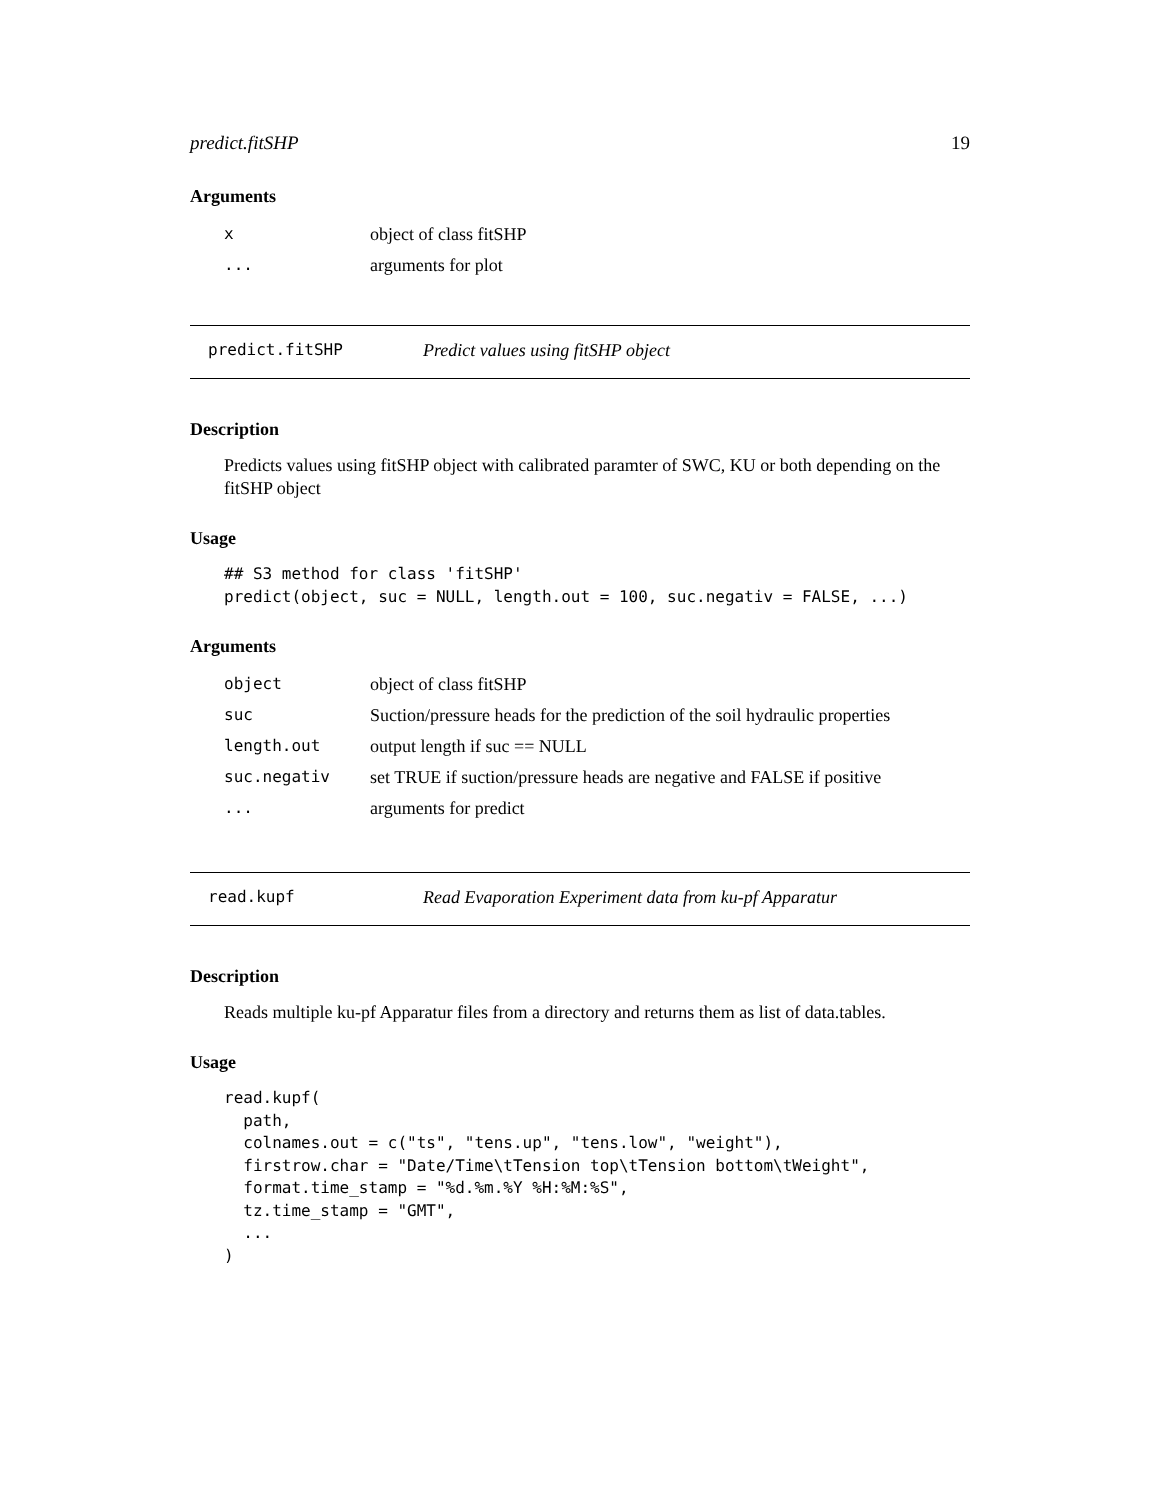predict.fitSHP 19
Arguments
| x | object of class fitSHP |
| ... | arguments for plot |
predict.fitSHP Predict values using fitSHP object
Description
Predicts values using fitSHP object with calibrated paramter of SWC, KU or both depending on the fitSHP object
Usage
## S3 method for class 'fitSHP'
predict(object, suc = NULL, length.out = 100, suc.negativ = FALSE, ...)
Arguments
| object | object of class fitSHP |
| suc | Suction/pressure heads for the prediction of the soil hydraulic properties |
| length.out | output length if suc == NULL |
| suc.negativ | set TRUE if suction/pressure heads are negative and FALSE if positive |
| ... | arguments for predict |
read.kupf Read Evaporation Experiment data from ku-pf Apparatur
Description
Reads multiple ku-pf Apparatur files from a directory and returns them as list of data.tables.
Usage
read.kupf(
  path,
  colnames.out = c("ts", "tens.up", "tens.low", "weight"),
  firstrow.char = "Date/Time\tTension top\tTension bottom\tWeight",
  format.time_stamp = "%d.%m.%Y %H:%M:%S",
  tz.time_stamp = "GMT",
  ...
)